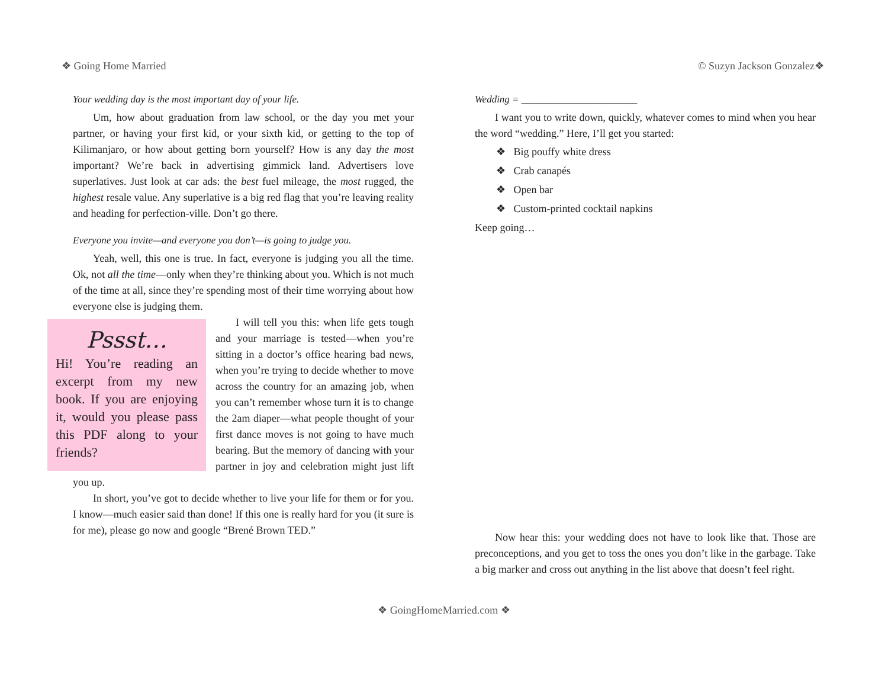❖ Going Home Married © Suzyn Jackson Gonzalez❖
Your wedding day is the most important day of your life.
Um, how about graduation from law school, or the day you met your partner, or having your first kid, or your sixth kid, or getting to the top of Kilimanjaro, or how about getting born yourself? How is any day the most important? We’re back in advertising gimmick land. Advertisers love superlatives. Just look at car ads: the best fuel mileage, the most rugged, the highest resale value. Any superlative is a big red flag that you’re leaving reality and heading for perfection-ville. Don’t go there.
Everyone you invite—and everyone you don’t—is going to judge you.
Yeah, well, this one is true. In fact, everyone is judging you all the time. Ok, not all the time—only when they’re thinking about you. Which is not much of the time at all, since they’re spending most of their time worrying about how everyone else is judging them.
Pssst…
Hi! You’re reading an excerpt from my new book. If you are enjoying it, would you please pass this PDF along to your friends?
I will tell you this: when life gets tough and your marriage is tested—when you’re sitting in a doctor’s office hearing bad news, when you’re trying to decide whether to move across the country for an amazing job, when you can’t remember whose turn it is to change the 2am diaper—what people thought of your first dance moves is not going to have much bearing. But the memory of dancing with your partner in joy and celebration might just lift you up.
In short, you’ve got to decide whether to live your life for them or for you. I know—much easier said than done! If this one is really hard for you (it sure is for me), please go now and google “Brené Brown TED.”
Wedding = _______________________
I want you to write down, quickly, whatever comes to mind when you hear the word “wedding.” Here, I’ll get you started:
❖ Big pouffy white dress
❖ Crab canapés
❖ Open bar
❖ Custom-printed cocktail napkins
Keep going…
Now hear this: your wedding does not have to look like that. Those are preconceptions, and you get to toss the ones you don’t like in the garbage. Take a big marker and cross out anything in the list above that doesn’t feel right.
❖ GoingHomeMarried.com ❖